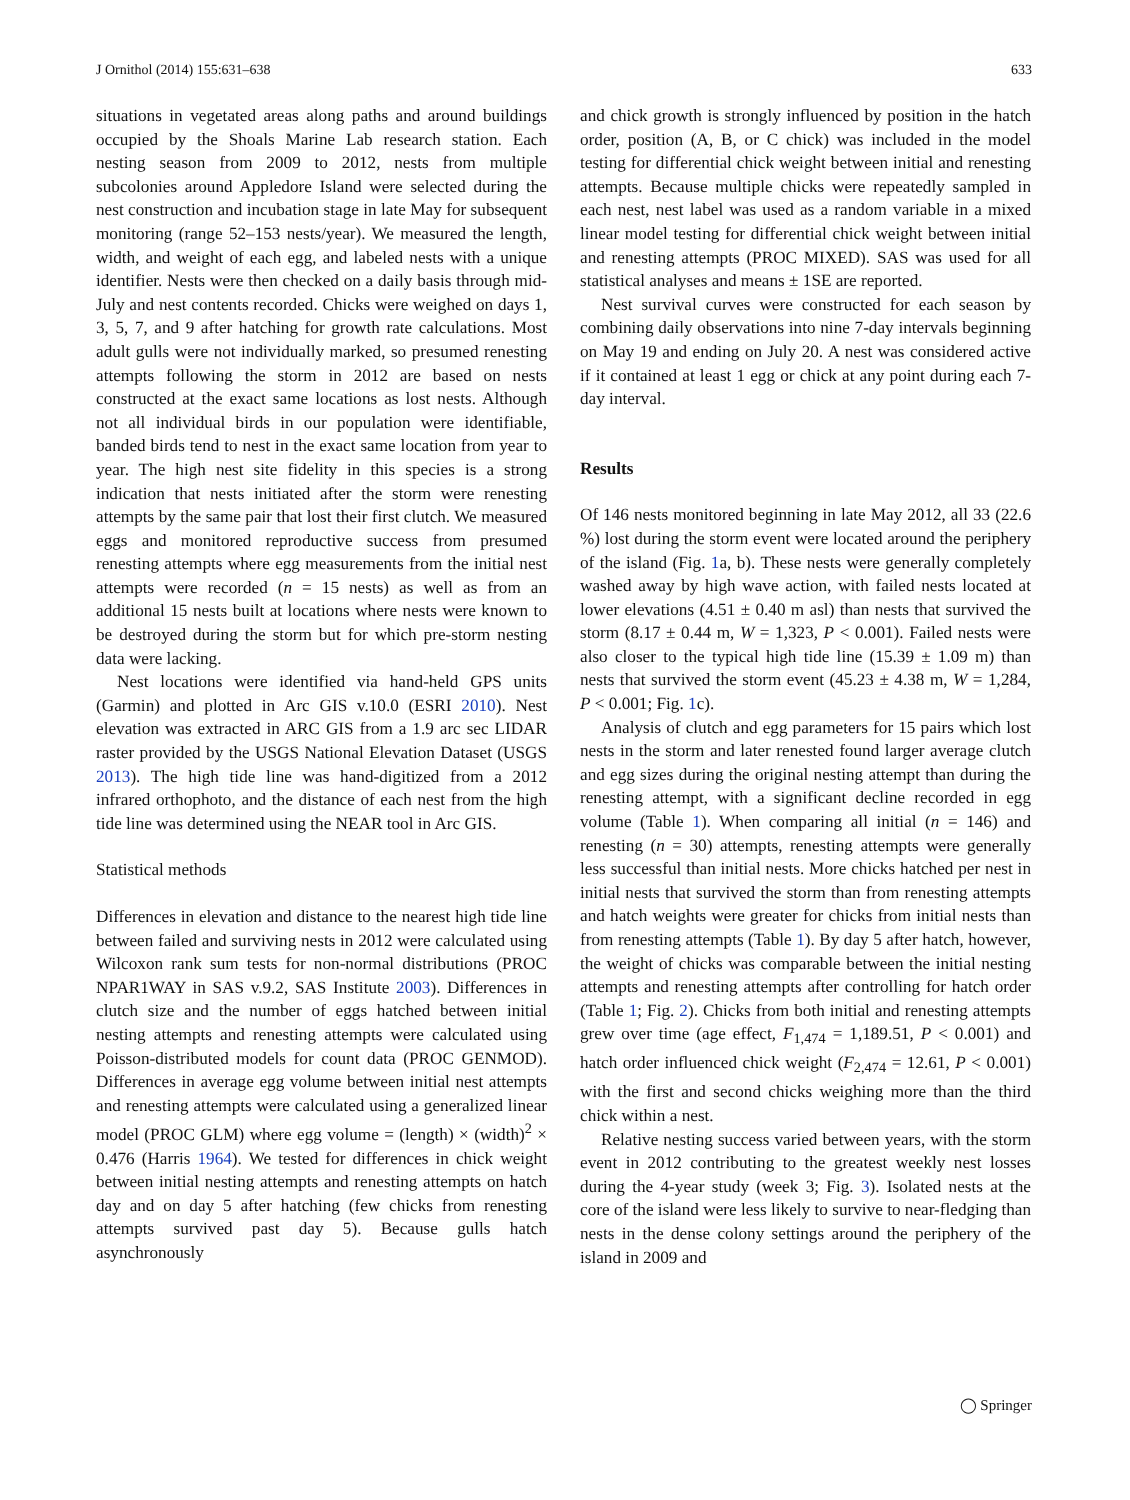J Ornithol (2014) 155:631–638 633
situations in vegetated areas along paths and around buildings occupied by the Shoals Marine Lab research station. Each nesting season from 2009 to 2012, nests from multiple subcolonies around Appledore Island were selected during the nest construction and incubation stage in late May for subsequent monitoring (range 52–153 nests/year). We measured the length, width, and weight of each egg, and labeled nests with a unique identifier. Nests were then checked on a daily basis through mid-July and nest contents recorded. Chicks were weighed on days 1, 3, 5, 7, and 9 after hatching for growth rate calculations. Most adult gulls were not individually marked, so presumed renesting attempts following the storm in 2012 are based on nests constructed at the exact same locations as lost nests. Although not all individual birds in our population were identifiable, banded birds tend to nest in the exact same location from year to year. The high nest site fidelity in this species is a strong indication that nests initiated after the storm were renesting attempts by the same pair that lost their first clutch. We measured eggs and monitored reproductive success from presumed renesting attempts where egg measurements from the initial nest attempts were recorded (n = 15 nests) as well as from an additional 15 nests built at locations where nests were known to be destroyed during the storm but for which pre-storm nesting data were lacking.
Nest locations were identified via hand-held GPS units (Garmin) and plotted in Arc GIS v.10.0 (ESRI 2010). Nest elevation was extracted in ARC GIS from a 1.9 arc sec LIDAR raster provided by the USGS National Elevation Dataset (USGS 2013). The high tide line was hand-digitized from a 2012 infrared orthophoto, and the distance of each nest from the high tide line was determined using the NEAR tool in Arc GIS.
Statistical methods
Differences in elevation and distance to the nearest high tide line between failed and surviving nests in 2012 were calculated using Wilcoxon rank sum tests for non-normal distributions (PROC NPAR1WAY in SAS v.9.2, SAS Institute 2003). Differences in clutch size and the number of eggs hatched between initial nesting attempts and renesting attempts were calculated using Poisson-distributed models for count data (PROC GENMOD). Differences in average egg volume between initial nest attempts and renesting attempts were calculated using a generalized linear model (PROC GLM) where egg volume = (length) × (width)<sup>2</sup> × 0.476 (Harris 1964). We tested for differences in chick weight between initial nesting attempts and renesting attempts on hatch day and on day 5 after hatching (few chicks from renesting attempts survived past day 5). Because gulls hatch asynchronously
and chick growth is strongly influenced by position in the hatch order, position (A, B, or C chick) was included in the model testing for differential chick weight between initial and renesting attempts. Because multiple chicks were repeatedly sampled in each nest, nest label was used as a random variable in a mixed linear model testing for differential chick weight between initial and renesting attempts (PROC MIXED). SAS was used for all statistical analyses and means ± 1SE are reported.
Nest survival curves were constructed for each season by combining daily observations into nine 7-day intervals beginning on May 19 and ending on July 20. A nest was considered active if it contained at least 1 egg or chick at any point during each 7-day interval.
Results
Of 146 nests monitored beginning in late May 2012, all 33 (22.6 %) lost during the storm event were located around the periphery of the island (Fig. 1a, b). These nests were generally completely washed away by high wave action, with failed nests located at lower elevations (4.51 ± 0.40 m asl) than nests that survived the storm (8.17 ± 0.44 m, W = 1,323, P < 0.001). Failed nests were also closer to the typical high tide line (15.39 ± 1.09 m) than nests that survived the storm event (45.23 ± 4.38 m, W = 1,284, P < 0.001; Fig. 1c).
Analysis of clutch and egg parameters for 15 pairs which lost nests in the storm and later renested found larger average clutch and egg sizes during the original nesting attempt than during the renesting attempt, with a significant decline recorded in egg volume (Table 1). When comparing all initial (n = 146) and renesting (n = 30) attempts, renesting attempts were generally less successful than initial nests. More chicks hatched per nest in initial nests that survived the storm than from renesting attempts and hatch weights were greater for chicks from initial nests than from renesting attempts (Table 1). By day 5 after hatch, however, the weight of chicks was comparable between the initial nesting attempts and renesting attempts after controlling for hatch order (Table 1; Fig. 2). Chicks from both initial and renesting attempts grew over time (age effect, F<sub>1,474</sub> = 1,189.51, P < 0.001) and hatch order influenced chick weight (F<sub>2,474</sub> = 12.61, P < 0.001) with the first and second chicks weighing more than the third chick within a nest.
Relative nesting success varied between years, with the storm event in 2012 contributing to the greatest weekly nest losses during the 4-year study (week 3; Fig. 3). Isolated nests at the core of the island were less likely to survive to near-fledging than nests in the dense colony settings around the periphery of the island in 2009 and
◯ Springer